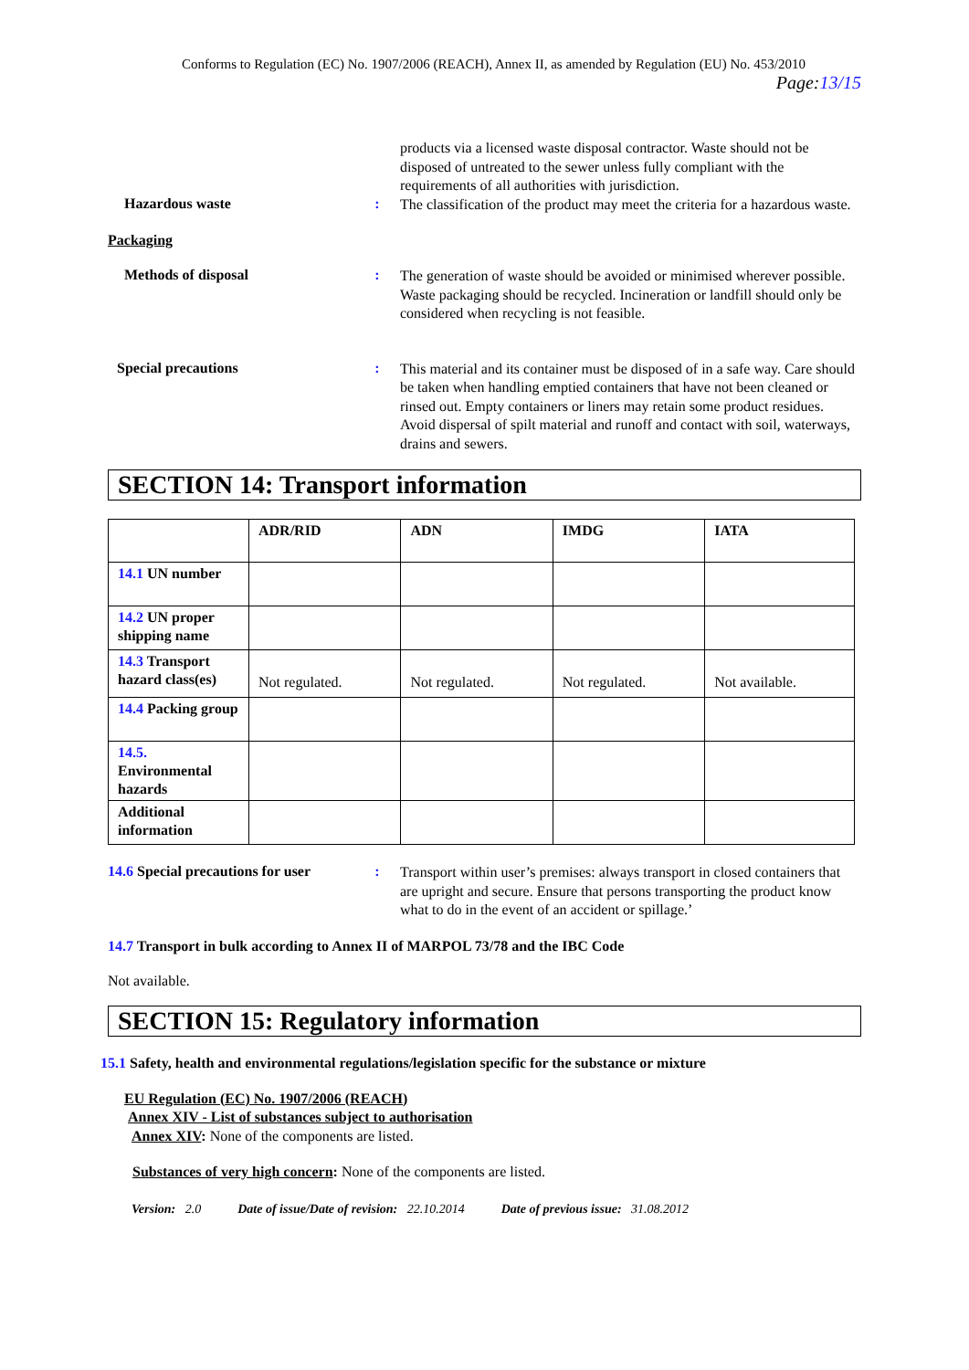Conforms to Regulation (EC) No. 1907/2006 (REACH), Annex II, as amended by Regulation (EU) No. 453/2010
Page:13/15
Hazardous waste :
products via a licensed waste disposal contractor. Waste should not be disposed of untreated to the sewer unless fully compliant with the requirements of all authorities with jurisdiction.
The classification of the product may meet the criteria for a hazardous waste.
Packaging
Methods of disposal :
The generation of waste should be avoided or minimised wherever possible. Waste packaging should be recycled. Incineration or landfill should only be considered when recycling is not feasible.
Special precautions :
This material and its container must be disposed of in a safe way. Care should be taken when handling emptied containers that have not been cleaned or rinsed out. Empty containers or liners may retain some product residues. Avoid dispersal of spilt material and runoff and contact with soil, waterways, drains and sewers.
SECTION 14: Transport information
| | ADR/RID | ADN | IMDG | IATA |
| --- | --- | --- | --- | --- |
| 14.1 UN number | | | | |
| 14.2 UN proper shipping name | | | | |
| 14.3 Transport hazard class(es) | Not regulated. | Not regulated. | Not regulated. | Not available. |
| 14.4 Packing group | | | | |
| 14.5. Environmental hazards | | | | |
| Additional information | | | | |
14.6 Special precautions for user
:
Transport within user’s premises: always transport in closed containers that are upright and secure. Ensure that persons transporting the product know what to do in the event of an accident or spillage.’
14.7 Transport in bulk according to Annex II of MARPOL 73/78 and the IBC Code
Not available.
SECTION 15: Regulatory information
15.1 Safety, health and environmental regulations/legislation specific for the substance or mixture
EU Regulation (EC) No. 1907/2006 (REACH)
Annex XIV - List of substances subject to authorisation
Annex XIV: None of the components are listed.
Substances of very high concern: None of the components are listed.
Version: 2.0 Date of issue/Date of revision: 22.10.2014 Date of previous issue: 31.08.2012